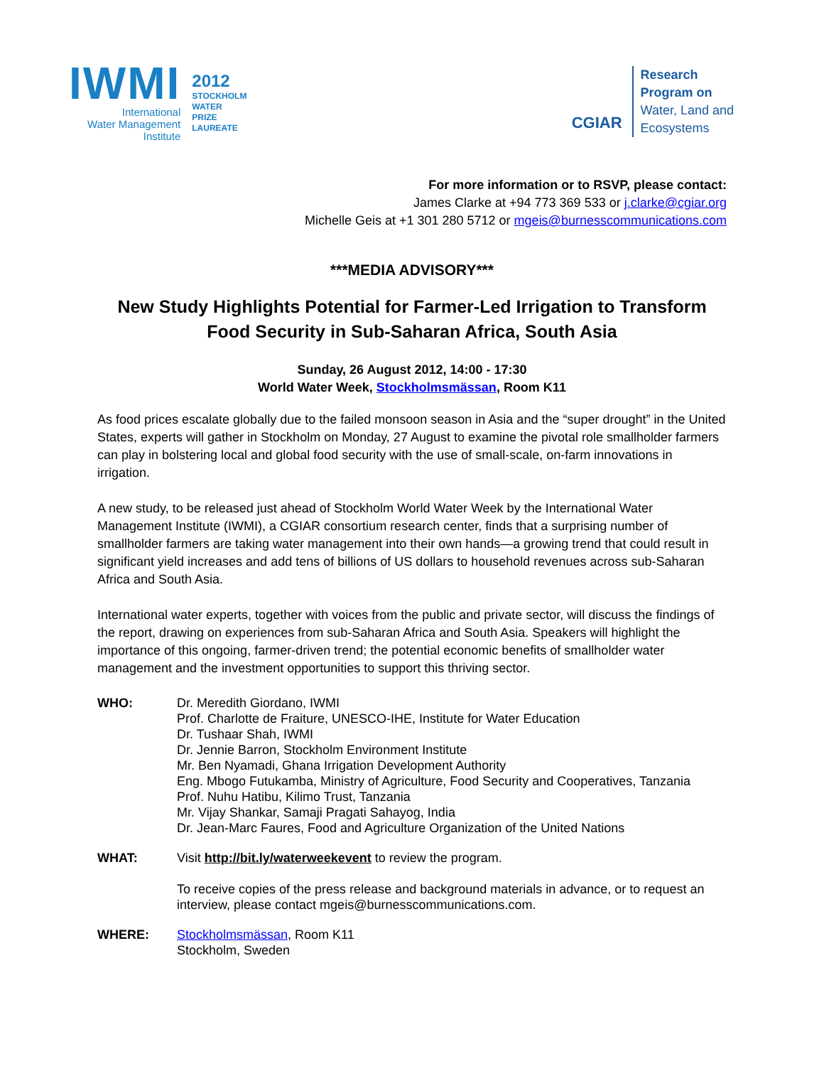IWMI
International
Water Management
Institute
2012
STOCKHOLM
WATER
PRIZE
LAUREATE
CGIAR
Research
Program on
Water, Land and
Ecosystems
For more information or to RSVP, please contact:
James Clarke at +94 773 369 533 or j.clarke@cgiar.org
Michelle Geis at +1 301 280 5712 or mgeis@burnesscommunications.com
***MEDIA ADVISORY***
New Study Highlights Potential for Farmer-Led Irrigation to Transform Food Security in Sub-Saharan Africa, South Asia
Sunday, 26 August 2012, 14:00 - 17:30
World Water Week, Stockholmsmässan, Room K11
As food prices escalate globally due to the failed monsoon season in Asia and the “super drought” in the United States, experts will gather in Stockholm on Monday, 27 August to examine the pivotal role smallholder farmers can play in bolstering local and global food security with the use of small-scale, on-farm innovations in irrigation.
A new study, to be released just ahead of Stockholm World Water Week by the International Water Management Institute (IWMI), a CGIAR consortium research center, finds that a surprising number of smallholder farmers are taking water management into their own hands—a growing trend that could result in significant yield increases and add tens of billions of US dollars to household revenues across sub-Saharan Africa and South Asia.
International water experts, together with voices from the public and private sector, will discuss the findings of the report, drawing on experiences from sub-Saharan Africa and South Asia. Speakers will highlight the importance of this ongoing, farmer-driven trend; the potential economic benefits of smallholder water management and the investment opportunities to support this thriving sector.
WHO: Dr. Meredith Giordano, IWMI
Prof. Charlotte de Fraiture, UNESCO-IHE, Institute for Water Education
Dr. Tushaar Shah, IWMI
Dr. Jennie Barron, Stockholm Environment Institute
Mr. Ben Nyamadi, Ghana Irrigation Development Authority
Eng. Mbogo Futukamba, Ministry of Agriculture, Food Security and Cooperatives, Tanzania
Prof. Nuhu Hatibu, Kilimo Trust, Tanzania
Mr. Vijay Shankar, Samaji Pragati Sahayog, India
Dr. Jean-Marc Faures, Food and Agriculture Organization of the United Nations
WHAT: Visit http://bit.ly/waterweekevent to review the program.
To receive copies of the press release and background materials in advance, or to request an interview, please contact mgeis@burnesscommunications.com.
WHERE: Stockholmsmässan, Room K11
Stockholm, Sweden